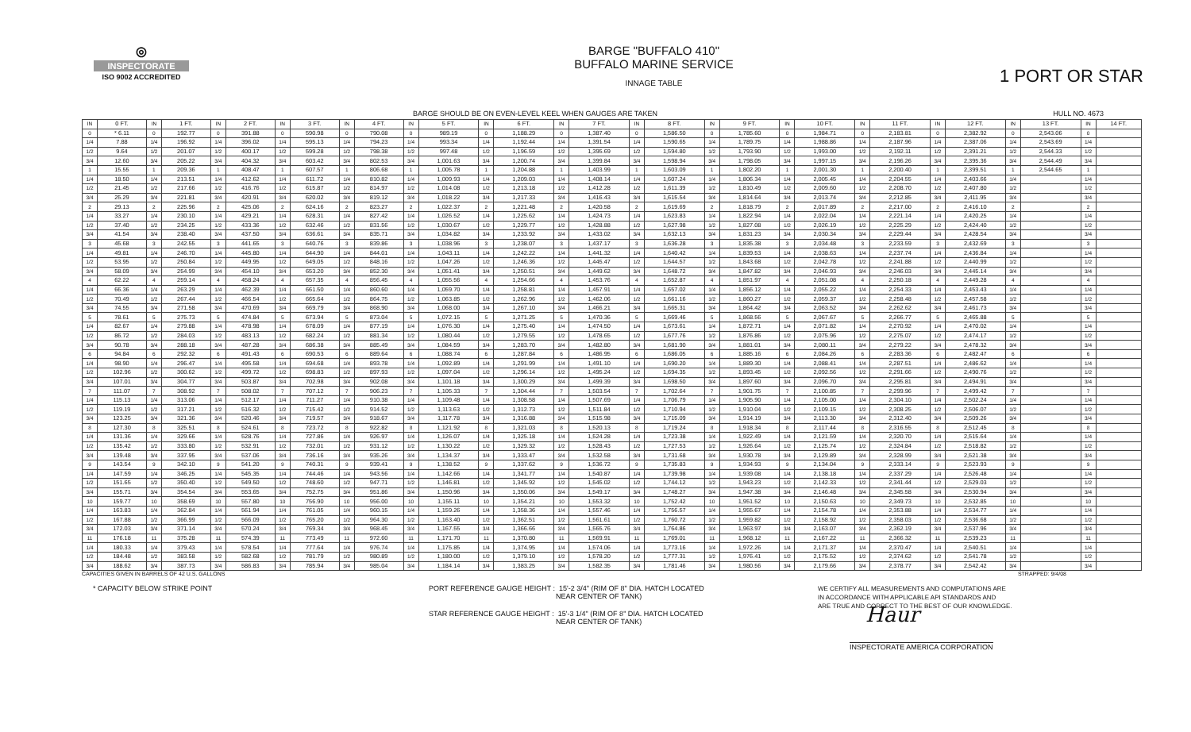◎
INSPECTORATE
ISO 9002 ACCREDITED
BARGE "BUFFALO 410"
BUFFALO MARINE SERVICE
INNAGE TABLE
1 PORT OR STAR
BARGE SHOULD BE ON EVEN-LEVEL KEEL WHEN GAUGES ARE TAKEN HULL NO. 4673
| IN | 0 FT. | IN | 1 FT. | IN | 2 FT. | IN | 3 FT. | IN | 4 FT. | IN | 5 FT. | IN | 6 FT. | IN | 7 FT. | IN | 8 FT. | IN | 9 FT. | IN | 10 FT. | IN | 11 FT. | IN | 12 FT. | IN | 13 FT. | IN | 14 FT. |
| --- | --- | --- | --- | --- | --- | --- | --- | --- | --- | --- | --- | --- | --- | --- | --- | --- | --- | --- | --- | --- | --- | --- | --- | --- | --- | --- | --- | --- | --- |
| 0 | * 6.11 | 0 | 192.77 | 0 | 391.88 | 0 | 590.98 | 0 | 790.08 | 0 | 989.19 | 0 | 1,188.29 | 0 | 1,387.40 | 0 | 1,586.50 | 0 | 1,785.60 | 0 | 1,984.71 | 0 | 2,183.81 | 0 | 2,382.92 | 0 | 2,543.06 | 0 | |
| 1/4 | 7.88 | 1/4 | 196.92 | 1/4 | 396.02 | 1/4 | 595.13 | 1/4 | 794.23 | 1/4 | 993.34 | 1/4 | 1,192.44 | 1/4 | 1,391.54 | 1/4 | 1,590.65 | 1/4 | 1,789.75 | 1/4 | 1,988.86 | 1/4 | 2,187.96 | 1/4 | 2,387.06 | 1/4 | 2,543.69 | 1/4 | |
| 1/2 | 9.64 | 1/2 | 201.07 | 1/2 | 400.17 | 1/2 | 599.28 | 1/2 | 798.38 | 1/2 | 997.48 | 1/2 | 1,196.59 | 1/2 | 1,395.69 | 1/2 | 1,594.80 | 1/2 | 1,793.90 | 1/2 | 1,993.00 | 1/2 | 2,192.11 | 1/2 | 2,391.21 | 1/2 | 2,544.33 | 1/2 | |
| 3/4 | 12.60 | 3/4 | 205.22 | 3/4 | 404.32 | 3/4 | 603.42 | 3/4 | 802.53 | 3/4 | 1,001.63 | 3/4 | 1,200.74 | 3/4 | 1,399.84 | 3/4 | 1,598.94 | 3/4 | 1,798.05 | 3/4 | 1,997.15 | 3/4 | 2,196.26 | 3/4 | 2,395.36 | 3/4 | 2,544.49 | 3/4 | |
| 1 | 15.55 | 1 | 209.36 | 1 | 408.47 | 1 | 607.57 | 1 | 806.68 | 1 | 1,005.78 | 1 | 1,204.88 | 1 | 1,403.99 | 1 | 1,603.09 | 1 | 1,802.20 | 1 | 2,001.30 | 1 | 2,200.40 | 1 | 2,399.51 | 1 | 2,544.65 | 1 | |
| 1/4 | 18.50 | 1/4 | 213.51 | 1/4 | 412.62 | 1/4 | 611.72 | 1/4 | 810.82 | 1/4 | 1,009.93 | 1/4 | 1,209.03 | 1/4 | 1,408.14 | 1/4 | 1,607.24 | 1/4 | 1,806.34 | 1/4 | 2,005.45 | 1/4 | 2,204.55 | 1/4 | 2,403.66 | 1/4 | | 1/4 | |
| 1/2 | 21.45 | 1/2 | 217.66 | 1/2 | 416.76 | 1/2 | 615.87 | 1/2 | 814.97 | 1/2 | 1,014.08 | 1/2 | 1,213.18 | 1/2 | 1,412.28 | 1/2 | 1,611.39 | 1/2 | 1,810.49 | 1/2 | 2,009.60 | 1/2 | 2,208.70 | 1/2 | 2,407.80 | 1/2 | | 1/2 | |
| 3/4 | 25.29 | 3/4 | 221.81 | 3/4 | 420.91 | 3/4 | 620.02 | 3/4 | 819.12 | 3/4 | 1,018.22 | 3/4 | 1,217.33 | 3/4 | 1,416.43 | 3/4 | 1,615.54 | 3/4 | 1,814.64 | 3/4 | 2,013.74 | 3/4 | 2,212.85 | 3/4 | 2,411.95 | 3/4 | | 3/4 | |
| 2 | 29.13 | 2 | 225.96 | 2 | 425.06 | 2 | 624.16 | 2 | 823.27 | 2 | 1,022.37 | 2 | 1,221.48 | 2 | 1,420.58 | 2 | 1,619.69 | 2 | 1,818.79 | 2 | 2,017.89 | 2 | 2,217.00 | 2 | 2,416.10 | 2 | | 2 | |
| 1/4 | 33.27 | 1/4 | 230.10 | 1/4 | 429.21 | 1/4 | 628.31 | 1/4 | 827.42 | 1/4 | 1,026.52 | 1/4 | 1,225.62 | 1/4 | 1,424.73 | 1/4 | 1,623.83 | 1/4 | 1,822.94 | 1/4 | 2,022.04 | 1/4 | 2,221.14 | 1/4 | 2,420.25 | 1/4 | | 1/4 | |
| 1/2 | 37.40 | 1/2 | 234.25 | 1/2 | 433.36 | 1/2 | 632.46 | 1/2 | 831.56 | 1/2 | 1,030.67 | 1/2 | 1,229.77 | 1/2 | 1,428.88 | 1/2 | 1,627.98 | 1/2 | 1,827.08 | 1/2 | 2,026.19 | 1/2 | 2,225.29 | 1/2 | 2,424.40 | 1/2 | | 1/2 | |
| 3/4 | 41.54 | 3/4 | 238.40 | 3/4 | 437.50 | 3/4 | 636.61 | 3/4 | 835.71 | 3/4 | 1,034.82 | 3/4 | 1,233.92 | 3/4 | 1,433.02 | 3/4 | 1,632.13 | 3/4 | 1,831.23 | 3/4 | 2,030.34 | 3/4 | 2,229.44 | 3/4 | 2,428.54 | 3/4 | | 3/4 | |
| 3 | 45.68 | 3 | 242.55 | 3 | 441.65 | 3 | 640.76 | 3 | 839.86 | 3 | 1,038.96 | 3 | 1,238.07 | 3 | 1,437.17 | 3 | 1,636.28 | 3 | 1,835.38 | 3 | 2,034.48 | 3 | 2,233.59 | 3 | 2,432.69 | 3 | | 3 | |
| 1/4 | 49.81 | 1/4 | 246.70 | 1/4 | 445.80 | 1/4 | 644.90 | 1/4 | 844.01 | 1/4 | 1,043.11 | 1/4 | 1,242.22 | 1/4 | 1,441.32 | 1/4 | 1,640.42 | 1/4 | 1,839.53 | 1/4 | 2,038.63 | 1/4 | 2,237.74 | 1/4 | 2,436.84 | 1/4 | | 1/4 | |
| 1/2 | 53.95 | 1/2 | 250.84 | 1/2 | 449.95 | 1/2 | 649.05 | 1/2 | 848.16 | 1/2 | 1,047.26 | 1/2 | 1,246.36 | 1/2 | 1,445.47 | 1/2 | 1,644.57 | 1/2 | 1,843.68 | 1/2 | 2,042.78 | 1/2 | 2,241.88 | 1/2 | 2,440.99 | 1/2 | | 1/2 | |
| 3/4 | 58.09 | 3/4 | 254.99 | 3/4 | 454.10 | 3/4 | 653.20 | 3/4 | 852.30 | 3/4 | 1,051.41 | 3/4 | 1,250.51 | 3/4 | 1,449.62 | 3/4 | 1,648.72 | 3/4 | 1,847.82 | 3/4 | 2,046.93 | 3/4 | 2,246.03 | 3/4 | 2,445.14 | 3/4 | | 3/4 | |
| 4 | 62.22 | 4 | 259.14 | 4 | 458.24 | 4 | 657.35 | 4 | 856.45 | 4 | 1,055.56 | 4 | 1,254.66 | 4 | 1,453.76 | 4 | 1,652.87 | 4 | 1,851.97 | 4 | 2,051.08 | 4 | 2,250.18 | 4 | 2,449.28 | 4 | | 4 | |
| 1/4 | 66.36 | 1/4 | 263.29 | 1/4 | 462.39 | 1/4 | 661.50 | 1/4 | 860.60 | 1/4 | 1,059.70 | 1/4 | 1,258.81 | 1/4 | 1,457.91 | 1/4 | 1,657.02 | 1/4 | 1,856.12 | 1/4 | 2,055.22 | 1/4 | 2,254.33 | 1/4 | 2,453.43 | 1/4 | | 1/4 | |
| 1/2 | 70.49 | 1/2 | 267.44 | 1/2 | 466.54 | 1/2 | 665.64 | 1/2 | 864.75 | 1/2 | 1,063.85 | 1/2 | 1,262.96 | 1/2 | 1,462.06 | 1/2 | 1,661.16 | 1/2 | 1,860.27 | 1/2 | 2,059.37 | 1/2 | 2,258.48 | 1/2 | 2,457.58 | 1/2 | | 1/2 | |
| 3/4 | 74.55 | 3/4 | 271.58 | 3/4 | 470.69 | 3/4 | 669.79 | 3/4 | 868.90 | 3/4 | 1,068.00 | 3/4 | 1,267.10 | 3/4 | 1,466.21 | 3/4 | 1,665.31 | 3/4 | 1,864.42 | 3/4 | 2,063.52 | 3/4 | 2,262.62 | 3/4 | 2,461.73 | 3/4 | | 3/4 | |
| 5 | 78.61 | 5 | 275.73 | 5 | 474.84 | 5 | 673.94 | 5 | 873.04 | 5 | 1,072.15 | 5 | 1,271.25 | 5 | 1,470.36 | 5 | 1,669.46 | 5 | 1,868.56 | 5 | 2,067.67 | 5 | 2,266.77 | 5 | 2,465.88 | 5 | | 5 | |
| 1/4 | 82.67 | 1/4 | 279.88 | 1/4 | 478.98 | 1/4 | 678.09 | 1/4 | 877.19 | 1/4 | 1,076.30 | 1/4 | 1,275.40 | 1/4 | 1,474.50 | 1/4 | 1,673.61 | 1/4 | 1,872.71 | 1/4 | 2,071.82 | 1/4 | 2,270.92 | 1/4 | 2,470.02 | 1/4 | | 1/4 | |
| 1/2 | 86.72 | 1/2 | 284.03 | 1/2 | 483.13 | 1/2 | 682.24 | 1/2 | 881.34 | 1/2 | 1,080.44 | 1/2 | 1,279.55 | 1/2 | 1,478.65 | 1/2 | 1,677.76 | 1/2 | 1,876.86 | 1/2 | 2,075.96 | 1/2 | 2,275.07 | 1/2 | 2,474.17 | 1/2 | | 1/2 | |
| 3/4 | 90.78 | 3/4 | 288.18 | 3/4 | 487.28 | 3/4 | 686.38 | 3/4 | 885.49 | 3/4 | 1,084.59 | 3/4 | 1,283.70 | 3/4 | 1,482.80 | 3/4 | 1,681.90 | 3/4 | 1,881.01 | 3/4 | 2,080.11 | 3/4 | 2,279.22 | 3/4 | 2,478.32 | 3/4 | | 3/4 | |
| 6 | 94.84 | 6 | 292.32 | 6 | 491.43 | 6 | 690.53 | 6 | 889.64 | 6 | 1,088.74 | 6 | 1,287.84 | 6 | 1,486.95 | 6 | 1,686.05 | 6 | 1,885.16 | 6 | 2,084.26 | 6 | 2,283.36 | 6 | 2,482.47 | 6 | | 6 | |
| 1/4 | 98.90 | 1/4 | 296.47 | 1/4 | 495.58 | 1/4 | 694.68 | 1/4 | 893.78 | 1/4 | 1,092.89 | 1/4 | 1,291.99 | 1/4 | 1,491.10 | 1/4 | 1,690.20 | 1/4 | 1,889.30 | 1/4 | 2,088.41 | 1/4 | 2,287.51 | 1/4 | 2,486.62 | 1/4 | | 1/4 | |
| 1/2 | 102.96 | 1/2 | 300.62 | 1/2 | 499.72 | 1/2 | 698.83 | 1/2 | 897.93 | 1/2 | 1,097.04 | 1/2 | 1,296.14 | 1/2 | 1,495.24 | 1/2 | 1,694.35 | 1/2 | 1,893.45 | 1/2 | 2,092.56 | 1/2 | 2,291.66 | 1/2 | 2,490.76 | 1/2 | | 1/2 | |
| 3/4 | 107.01 | 3/4 | 304.77 | 3/4 | 503.87 | 3/4 | 702.98 | 3/4 | 902.08 | 3/4 | 1,101.18 | 3/4 | 1,300.29 | 3/4 | 1,499.39 | 3/4 | 1,698.50 | 3/4 | 1,897.60 | 3/4 | 2,096.70 | 3/4 | 2,295.81 | 3/4 | 2,494.91 | 3/4 | | 3/4 | |
| 7 | 111.07 | 7 | 308.92 | 7 | 508.02 | 7 | 707.12 | 7 | 906.23 | 7 | 1,105.33 | 7 | 1,304.44 | 7 | 1,503.54 | 7 | 1,702.64 | 7 | 1,901.75 | 7 | 2,100.85 | 7 | 2,299.96 | 7 | 2,499.42 | 7 | | 7 | |
| 1/4 | 115.13 | 1/4 | 313.06 | 1/4 | 512.17 | 1/4 | 711.27 | 1/4 | 910.38 | 1/4 | 1,109.48 | 1/4 | 1,308.58 | 1/4 | 1,507.69 | 1/4 | 1,706.79 | 1/4 | 1,905.90 | 1/4 | 2,105.00 | 1/4 | 2,304.10 | 1/4 | 2,502.24 | 1/4 | | 1/4 | |
| 1/2 | 119.19 | 1/2 | 317.21 | 1/2 | 516.32 | 1/2 | 715.42 | 1/2 | 914.52 | 1/2 | 1,113.63 | 1/2 | 1,312.73 | 1/2 | 1,511.84 | 1/2 | 1,710.94 | 1/2 | 1,910.04 | 1/2 | 2,109.15 | 1/2 | 2,308.25 | 1/2 | 2,506.07 | 1/2 | | 1/2 | |
| 3/4 | 123.25 | 3/4 | 321.36 | 3/4 | 520.46 | 3/4 | 719.57 | 3/4 | 918.67 | 3/4 | 1,117.78 | 3/4 | 1,316.88 | 3/4 | 1,515.98 | 3/4 | 1,715.09 | 3/4 | 1,914.19 | 3/4 | 2,113.30 | 3/4 | 2,312.40 | 3/4 | 2,509.26 | 3/4 | | 3/4 | |
| 8 | 127.30 | 8 | 325.51 | 8 | 524.61 | 8 | 723.72 | 8 | 922.82 | 8 | 1,121.92 | 8 | 1,321.03 | 8 | 1,520.13 | 8 | 1,719.24 | 8 | 1,918.34 | 8 | 2,117.44 | 8 | 2,316.55 | 8 | 2,512.45 | 8 | | 8 | |
| 1/4 | 131.36 | 1/4 | 329.66 | 1/4 | 528.76 | 1/4 | 727.86 | 1/4 | 926.97 | 1/4 | 1,126.07 | 1/4 | 1,325.18 | 1/4 | 1,524.28 | 1/4 | 1,723.38 | 1/4 | 1,922.49 | 1/4 | 2,121.59 | 1/4 | 2,320.70 | 1/4 | 2,515.64 | 1/4 | | 1/4 | |
| 1/2 | 135.42 | 1/2 | 333.80 | 1/2 | 532.91 | 1/2 | 732.01 | 1/2 | 931.12 | 1/2 | 1,130.22 | 1/2 | 1,329.32 | 1/2 | 1,528.43 | 1/2 | 1,727.53 | 1/2 | 1,926.64 | 1/2 | 2,125.74 | 1/2 | 2,324.84 | 1/2 | 2,518.82 | 1/2 | | 1/2 | |
| 3/4 | 139.48 | 3/4 | 337.95 | 3/4 | 537.06 | 3/4 | 736.16 | 3/4 | 935.26 | 3/4 | 1,134.37 | 3/4 | 1,333.47 | 3/4 | 1,532.58 | 3/4 | 1,731.68 | 3/4 | 1,930.78 | 3/4 | 2,129.89 | 3/4 | 2,328.99 | 3/4 | 2,521.38 | 3/4 | | 3/4 | |
| 9 | 143.54 | 9 | 342.10 | 9 | 541.20 | 9 | 740.31 | 9 | 939.41 | 9 | 1,138.52 | 9 | 1,337.62 | 9 | 1,536.72 | 9 | 1,735.83 | 9 | 1,934.93 | 9 | 2,134.04 | 9 | 2,333.14 | 9 | 2,523.93 | 9 | | 9 | |
| 1/4 | 147.59 | 1/4 | 346.25 | 1/4 | 545.35 | 1/4 | 744.46 | 1/4 | 943.56 | 1/4 | 1,142.66 | 1/4 | 1,341.77 | 1/4 | 1,540.87 | 1/4 | 1,739.98 | 1/4 | 1,939.08 | 1/4 | 2,138.18 | 1/4 | 2,337.29 | 1/4 | 2,526.48 | 1/4 | | 1/4 | |
| 1/2 | 151.65 | 1/2 | 350.40 | 1/2 | 549.50 | 1/2 | 748.60 | 1/2 | 947.71 | 1/2 | 1,146.81 | 1/2 | 1,345.92 | 1/2 | 1,545.02 | 1/2 | 1,744.12 | 1/2 | 1,943.23 | 1/2 | 2,142.33 | 1/2 | 2,341.44 | 1/2 | 2,529.03 | 1/2 | | 1/2 | |
| 3/4 | 155.71 | 3/4 | 354.54 | 3/4 | 553.65 | 3/4 | 752.75 | 3/4 | 951.86 | 3/4 | 1,150.96 | 3/4 | 1,350.06 | 3/4 | 1,549.17 | 3/4 | 1,748.27 | 3/4 | 1,947.38 | 3/4 | 2,146.48 | 3/4 | 2,345.58 | 3/4 | 2,530.94 | 3/4 | | 3/4 | |
| 10 | 159.77 | 10 | 358.69 | 10 | 557.80 | 10 | 756.90 | 10 | 956.00 | 10 | 1,155.11 | 10 | 1,354.21 | 10 | 1,553.32 | 10 | 1,752.42 | 10 | 1,951.52 | 10 | 2,150.63 | 10 | 2,349.73 | 10 | 2,532.85 | 10 | | 10 | |
| 1/4 | 163.83 | 1/4 | 362.84 | 1/4 | 561.94 | 1/4 | 761.05 | 1/4 | 960.15 | 1/4 | 1,159.26 | 1/4 | 1,358.36 | 1/4 | 1,557.46 | 1/4 | 1,756.57 | 1/4 | 1,955.67 | 1/4 | 2,154.78 | 1/4 | 2,353.88 | 1/4 | 2,534.77 | 1/4 | | 1/4 | |
| 1/2 | 167.88 | 1/2 | 366.99 | 1/2 | 566.09 | 1/2 | 765.20 | 1/2 | 964.30 | 1/2 | 1,163.40 | 1/2 | 1,362.51 | 1/2 | 1,561.61 | 1/2 | 1,760.72 | 1/2 | 1,959.82 | 1/2 | 2,158.92 | 1/2 | 2,358.03 | 1/2 | 2,536.68 | 1/2 | | 1/2 | |
| 3/4 | 172.03 | 3/4 | 371.14 | 3/4 | 570.24 | 3/4 | 769.34 | 3/4 | 968.45 | 3/4 | 1,167.55 | 3/4 | 1,366.66 | 3/4 | 1,565.76 | 3/4 | 1,764.86 | 3/4 | 1,963.97 | 3/4 | 2,163.07 | 3/4 | 2,362.19 | 3/4 | 2,537.96 | 3/4 | | 3/4 | |
| 11 | 176.18 | 11 | 375.28 | 11 | 574.39 | 11 | 773.49 | 11 | 972.60 | 11 | 1,171.70 | 11 | 1,370.80 | 11 | 1,569.91 | 11 | 1,769.01 | 11 | 1,968.12 | 11 | 2,167.22 | 11 | 2,366.32 | 11 | 2,539.23 | 11 | | 11 | |
| 1/4 | 180.33 | 1/4 | 379.43 | 1/4 | 578.54 | 1/4 | 777.64 | 1/4 | 976.74 | 1/4 | 1,175.85 | 1/4 | 1,374.95 | 1/4 | 1,574.06 | 1/4 | 1,773.16 | 1/4 | 1,972.26 | 1/4 | 2,171.37 | 1/4 | 2,370.47 | 1/4 | 2,540.51 | 1/4 | | 1/4 | |
| 1/2 | 184.48 | 1/2 | 383.58 | 1/2 | 582.68 | 1/2 | 781.79 | 1/2 | 980.89 | 1/2 | 1,180.00 | 1/2 | 1,379.10 | 1/2 | 1,578.20 | 1/2 | 1,777.31 | 1/2 | 1,976.41 | 1/2 | 2,175.52 | 1/2 | 2,374.62 | 1/2 | 2,541.78 | 1/2 | | 1/2 | |
| 3/4 | 188.62 | 3/4 | 387.73 | 3/4 | 586.83 | 3/4 | 785.94 | 3/4 | 985.04 | 3/4 | 1,184.14 | 3/4 | 1,383.25 | 3/4 | 1,582.35 | 3/4 | 1,781.46 | 3/4 | 1,980.56 | 3/4 | 2,179.66 | 3/4 | 2,378.77 | 3/4 | 2,542.42 | 3/4 | | 3/4 | |
CAPACITIES GIVEN IN BARRELS OF 42 U.S. GALLONS STRAPPED: 9/4/08
* CAPACITY BELOW STRIKE POINT PORT REFERENCE GAUGE HEIGHT : 15'-2 3/4" (RIM OF 8" DIA. HATCH LOCATED
NEAR CENTER OF TANK)
STAR REFERENCE GAUGE HEIGHT : 15'-3 1/4" (RIM OF 8" DIA. HATCH LOCATED
NEAR CENTER OF TANK)
WE CERTIFY ALL MEASUREMENTS AND COMPUTATIONS ARE
IN ACCORDANCE WITH APPLICABLE API STANDARDS AND
ARE TRUE AND CORRECT TO THE BEST OF OUR KNOWLEDGE.
Haur
INSPECTORATE AMERICA CORPORATION